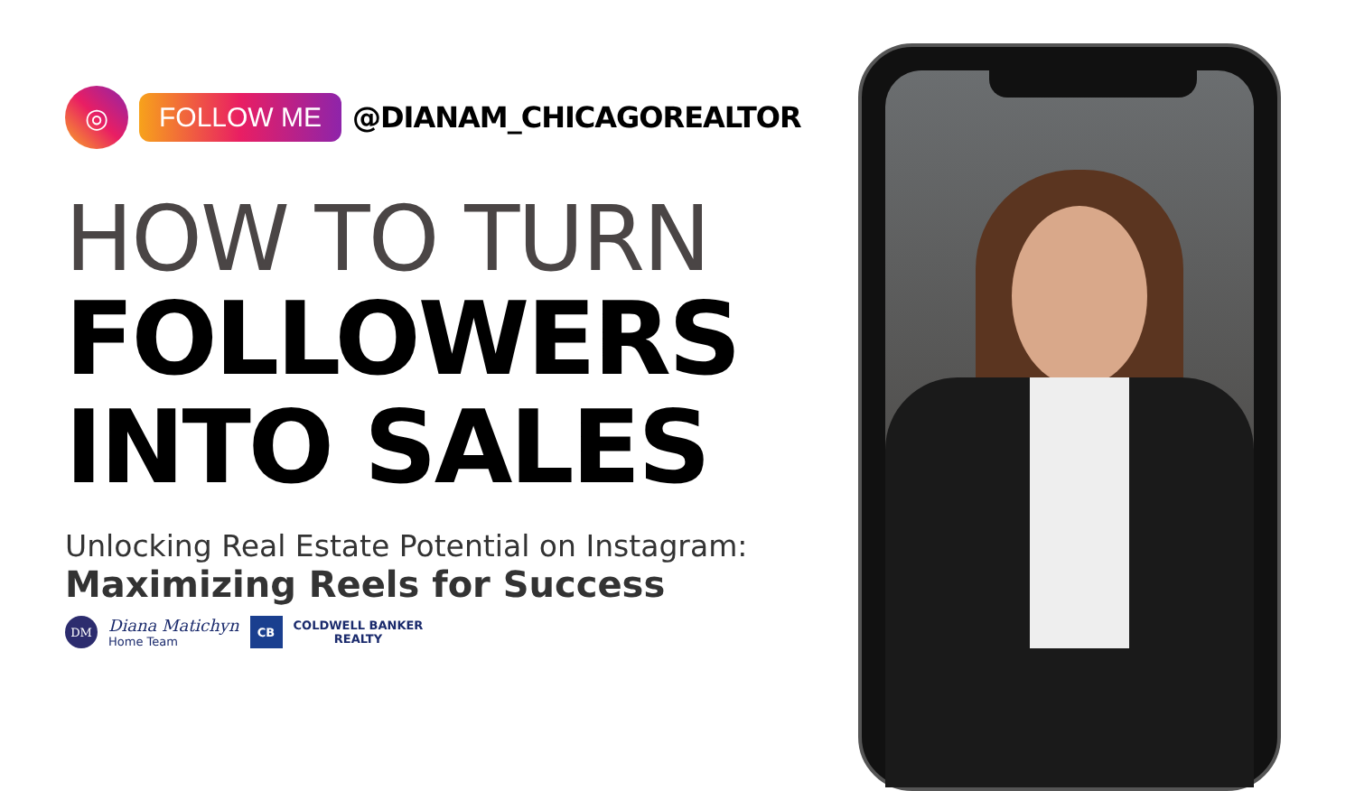◎
FOLLOW ME
@DIANAM_CHICAGOREALTOR
HOW TO TURN
FOLLOWERS
INTO SALES
Unlocking Real Estate Potential on Instagram:
Maximizing Reels for Success
DM
Diana Matichyn
Home Team
CB
COLDWELL BANKER
REALTY